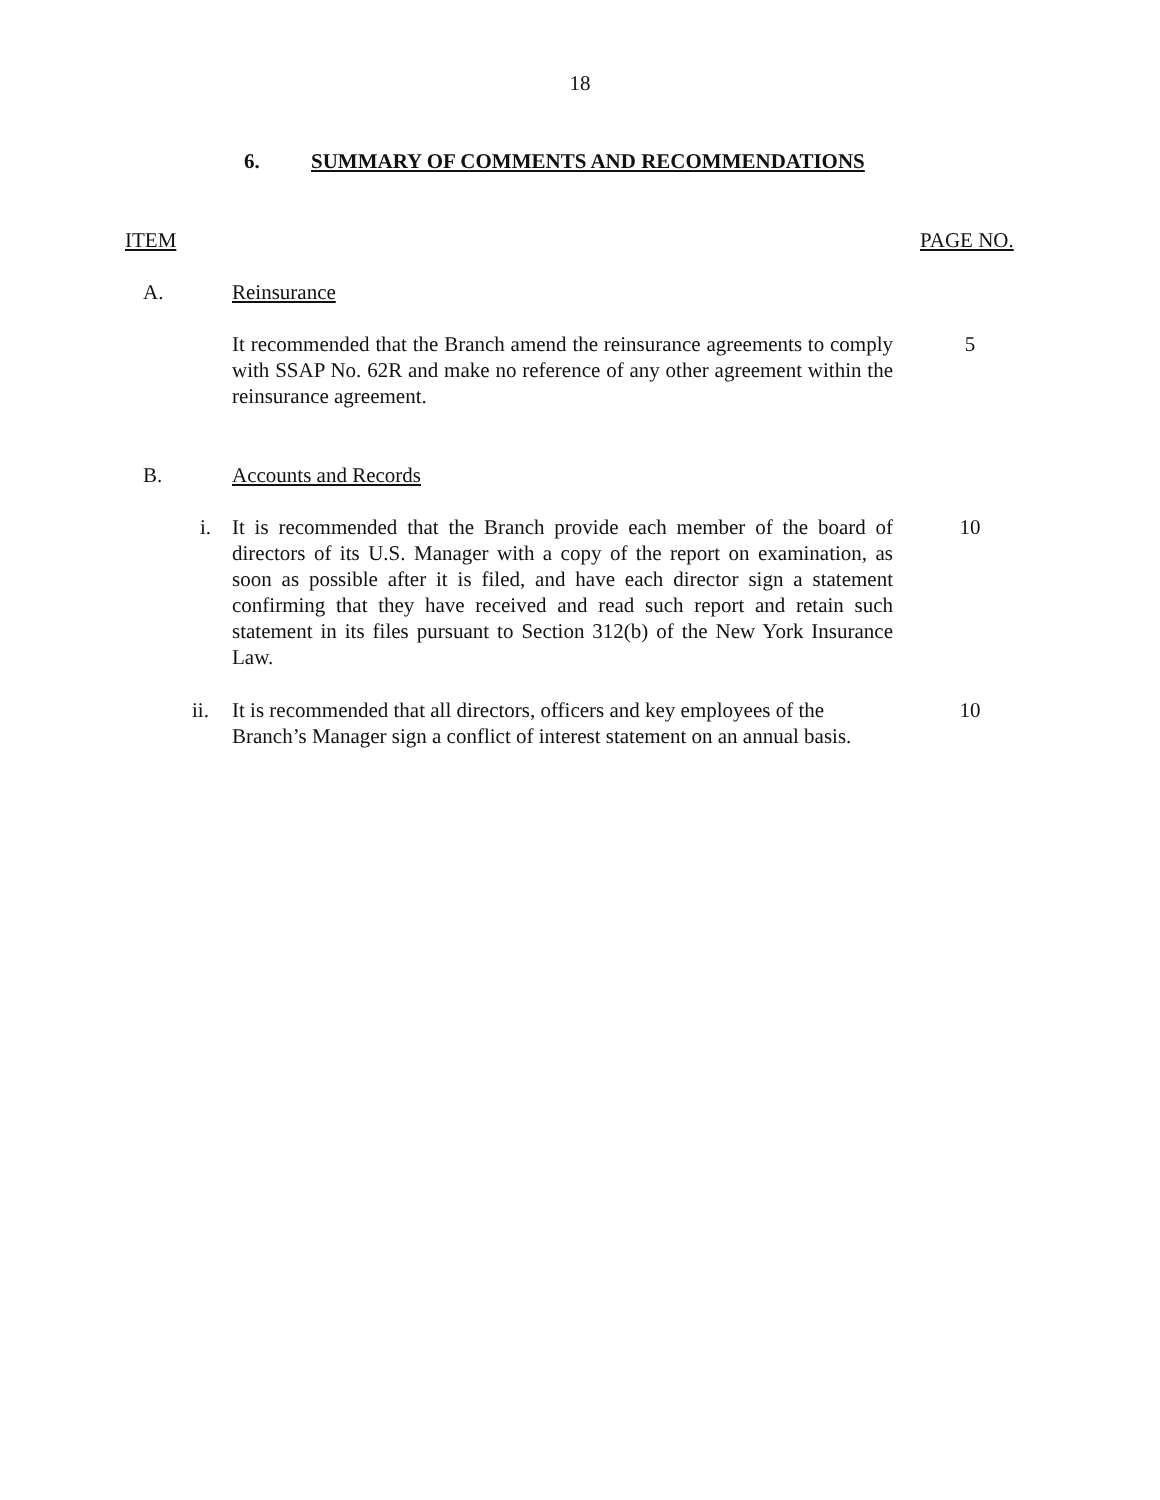18
6. SUMMARY OF COMMENTS AND RECOMMENDATIONS
ITEM PAGE NO.
A. Reinsurance
It recommended that the Branch amend the reinsurance agreements to comply with SSAP No. 62R and make no reference of any other agreement within the reinsurance agreement.
5
B. Accounts and Records
i.
It is recommended that the Branch provide each member of the board of directors of its U.S. Manager with a copy of the report on examination, as soon as possible after it is filed, and have each director sign a statement confirming that they have received and read such report and retain such statement in its files pursuant to Section 312(b) of the New York Insurance Law.
10
ii.
It is recommended that all directors, officers and key employees of the Branch’s Manager sign a conflict of interest statement on an annual basis.
10